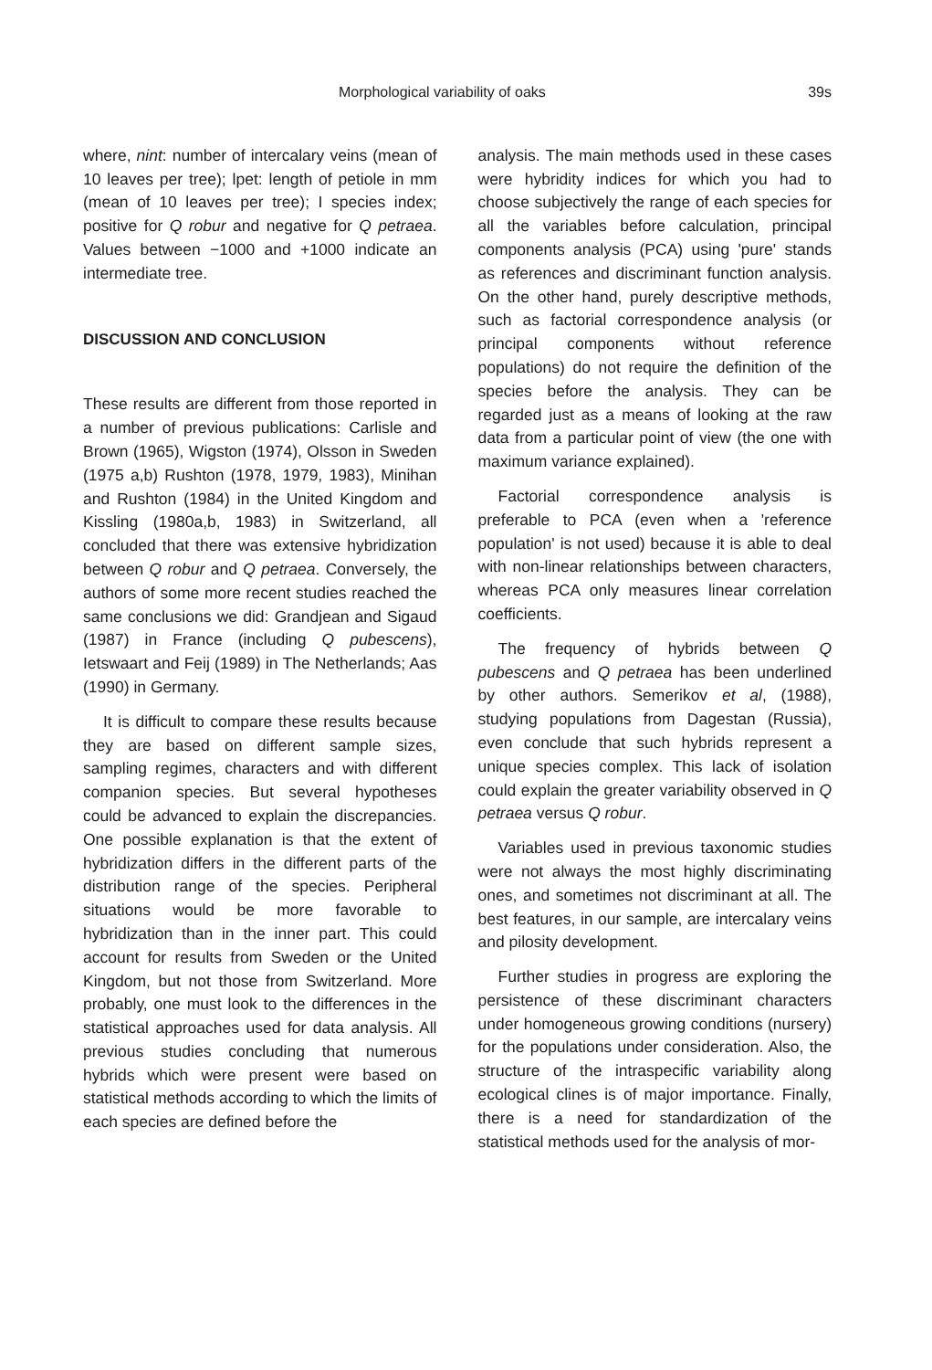Morphological variability of oaks 39s
where, nint: number of intercalary veins (mean of 10 leaves per tree); lpet: length of petiole in mm (mean of 10 leaves per tree); I species index; positive for Q robur and negative for Q petraea. Values between −1000 and +1000 indicate an intermediate tree.
DISCUSSION AND CONCLUSION
These results are different from those reported in a number of previous publications: Carlisle and Brown (1965), Wigston (1974), Olsson in Sweden (1975 a,b) Rushton (1978, 1979, 1983), Minihan and Rushton (1984) in the United Kingdom and Kissling (1980a,b, 1983) in Switzerland, all concluded that there was extensive hybridization between Q robur and Q petraea. Conversely, the authors of some more recent studies reached the same conclusions we did: Grandjean and Sigaud (1987) in France (including Q pubescens), Ietswaart and Feij (1989) in The Netherlands; Aas (1990) in Germany.
It is difficult to compare these results because they are based on different sample sizes, sampling regimes, characters and with different companion species. But several hypotheses could be advanced to explain the discrepancies. One possible explanation is that the extent of hybridization differs in the different parts of the distribution range of the species. Peripheral situations would be more favorable to hybridization than in the inner part. This could account for results from Sweden or the United Kingdom, but not those from Switzerland. More probably, one must look to the differences in the statistical approaches used for data analysis. All previous studies concluding that numerous hybrids which were present were based on statistical methods according to which the limits of each species are defined before the
analysis. The main methods used in these cases were hybridity indices for which you had to choose subjectively the range of each species for all the variables before calculation, principal components analysis (PCA) using 'pure' stands as references and discriminant function analysis. On the other hand, purely descriptive methods, such as factorial correspondence analysis (or principal components without reference populations) do not require the definition of the species before the analysis. They can be regarded just as a means of looking at the raw data from a particular point of view (the one with maximum variance explained).
Factorial correspondence analysis is preferable to PCA (even when a 'reference population' is not used) because it is able to deal with non-linear relationships between characters, whereas PCA only measures linear correlation coefficients.
The frequency of hybrids between Q pubescens and Q petraea has been underlined by other authors. Semerikov et al, (1988), studying populations from Dagestan (Russia), even conclude that such hybrids represent a unique species complex. This lack of isolation could explain the greater variability observed in Q petraea versus Q robur.
Variables used in previous taxonomic studies were not always the most highly discriminating ones, and sometimes not discriminant at all. The best features, in our sample, are intercalary veins and pilosity development.
Further studies in progress are exploring the persistence of these discriminant characters under homogeneous growing conditions (nursery) for the populations under consideration. Also, the structure of the intraspecific variability along ecological clines is of major importance. Finally, there is a need for standardization of the statistical methods used for the analysis of mor-